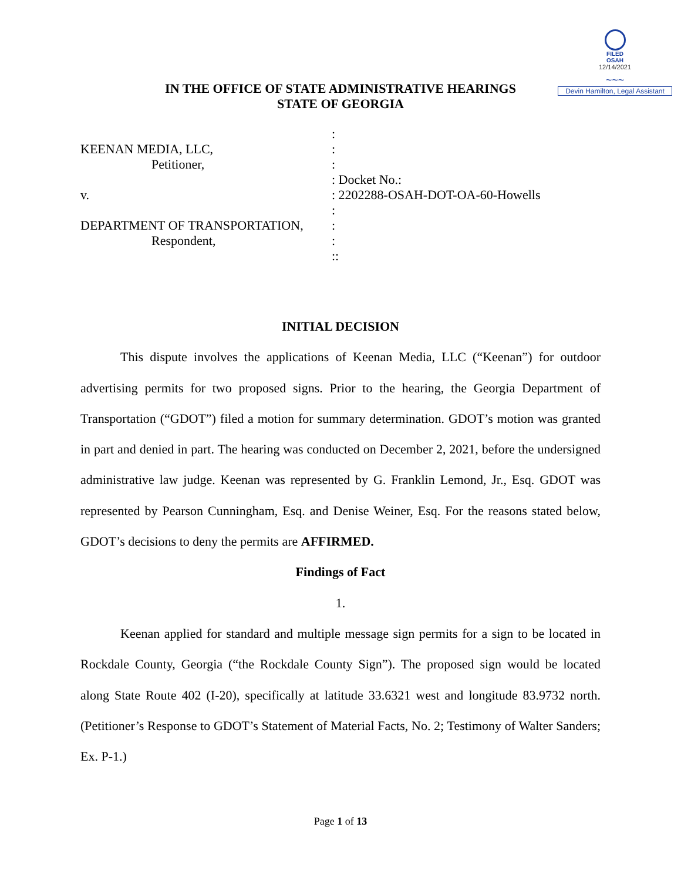FILED
OSAH
12/14/2021
~~~
Devin Hamilton, Legal Assistant
IN THE OFFICE OF STATE ADMINISTRATIVE HEARINGS
STATE OF GEORGIA
:
KEENAN MEDIA, LLC, :
Petitioner, :
: Docket No.:
v. : 2202288-OSAH-DOT-OA-60-Howells
:
DEPARTMENT OF TRANSPORTATION, :
Respondent, :
::
INITIAL DECISION
This dispute involves the applications of Keenan Media, LLC (“Keenan”) for outdoor advertising permits for two proposed signs. Prior to the hearing, the Georgia Department of Transportation (“GDOT”) filed a motion for summary determination. GDOT’s motion was granted in part and denied in part. The hearing was conducted on December 2, 2021, before the undersigned administrative law judge. Keenan was represented by G. Franklin Lemond, Jr., Esq. GDOT was represented by Pearson Cunningham, Esq. and Denise Weiner, Esq. For the reasons stated below, GDOT’s decisions to deny the permits are AFFIRMED.
Findings of Fact
1.
Keenan applied for standard and multiple message sign permits for a sign to be located in Rockdale County, Georgia (“the Rockdale County Sign”). The proposed sign would be located along State Route 402 (I-20), specifically at latitude 33.6321 west and longitude 83.9732 north. (Petitioner’s Response to GDOT’s Statement of Material Facts, No. 2; Testimony of Walter Sanders; Ex. P-1.)
Page 1 of 13